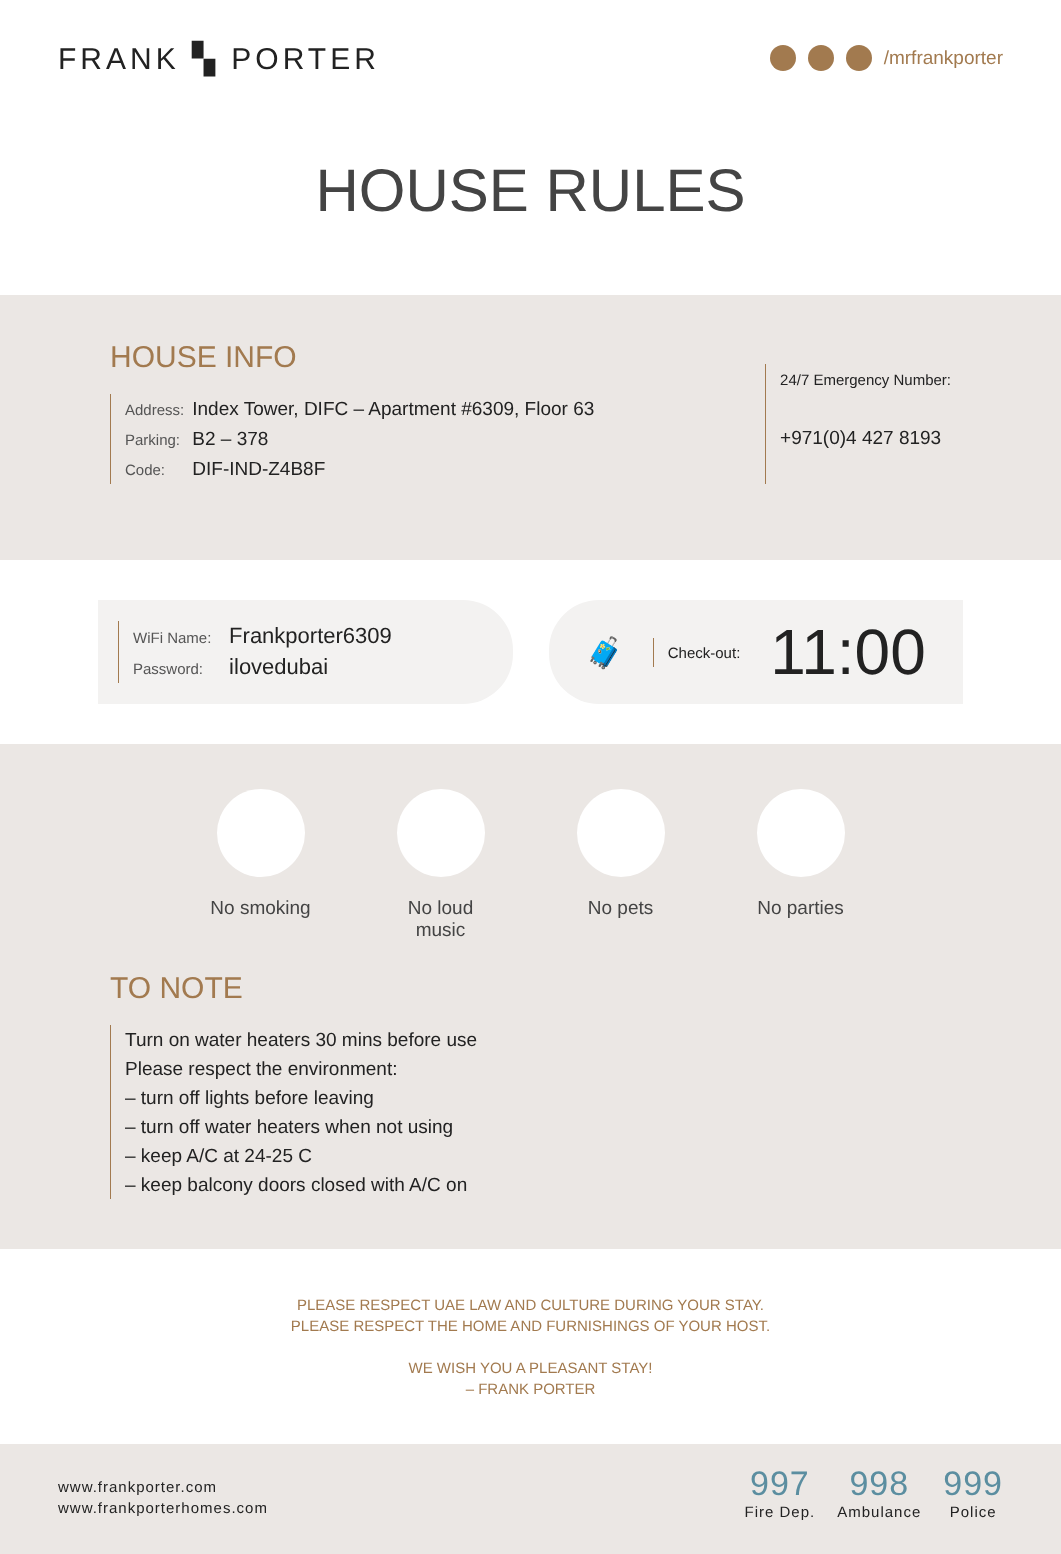FRANK ▚ PORTER
/mrfrankporter
HOUSE RULES
HOUSE INFO
Address: Index Tower, DIFC – Apartment #6309, Floor 63
Parking: B2 – 378
Code: DIF-IND-Z4B8F
24/7 Emergency Number:
+971(0)4 427 8193
WiFi Name: Frankporter6309
Password: ilovedubai
🧳
Check-out:
11:00
No smoking
No loud music
No pets No parties
TO NOTE
Turn on water heaters 30 mins before use
Please respect the environment:
– turn off lights before leaving
– turn off water heaters when not using
– keep A/C at 24-25 C
– keep balcony doors closed with A/C on
PLEASE RESPECT UAE LAW AND CULTURE DURING YOUR STAY.
PLEASE RESPECT THE HOME AND FURNISHINGS OF YOUR HOST.
WE WISH YOU A PLEASANT STAY!
– FRANK PORTER
www.frankporter.com
www.frankporterhomes.com
997
Fire Dep.
998
Ambulance
999
Police